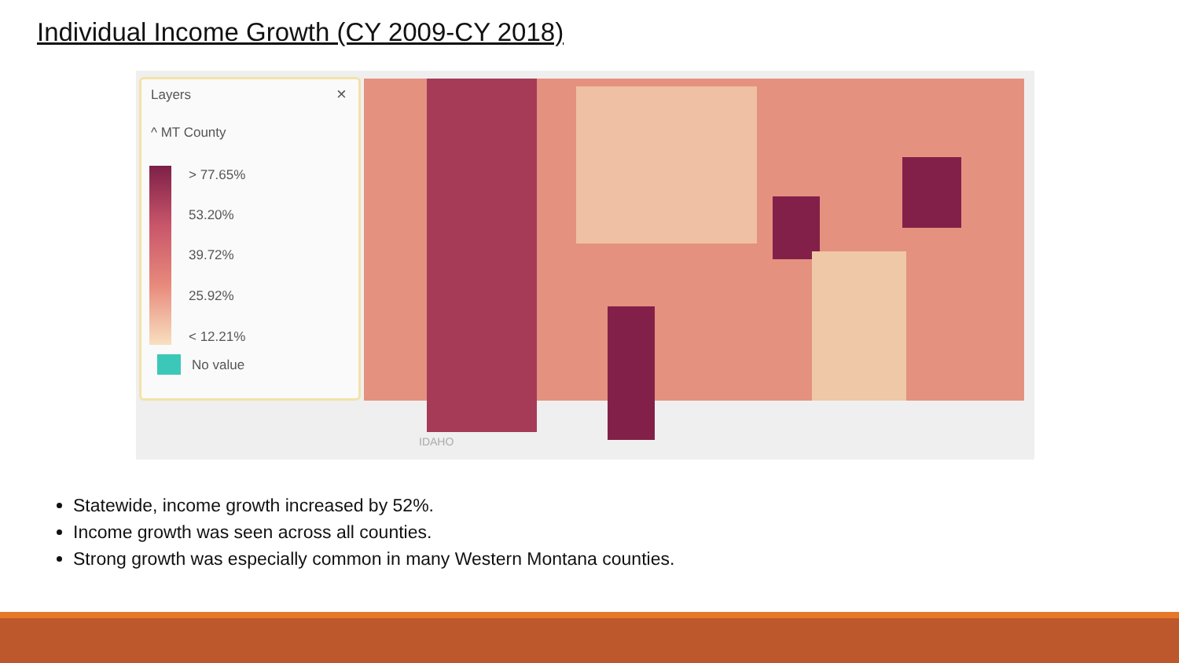Individual Income Growth (CY 2009-CY 2018)
IDAHO
Layers ×
^ MT County
> 77.65%
53.20%
39.72%
25.92%
< 12.21%
No value
Statewide, income growth increased by 52%.
Income growth was seen across all counties.
Strong growth was especially common in many Western Montana counties.